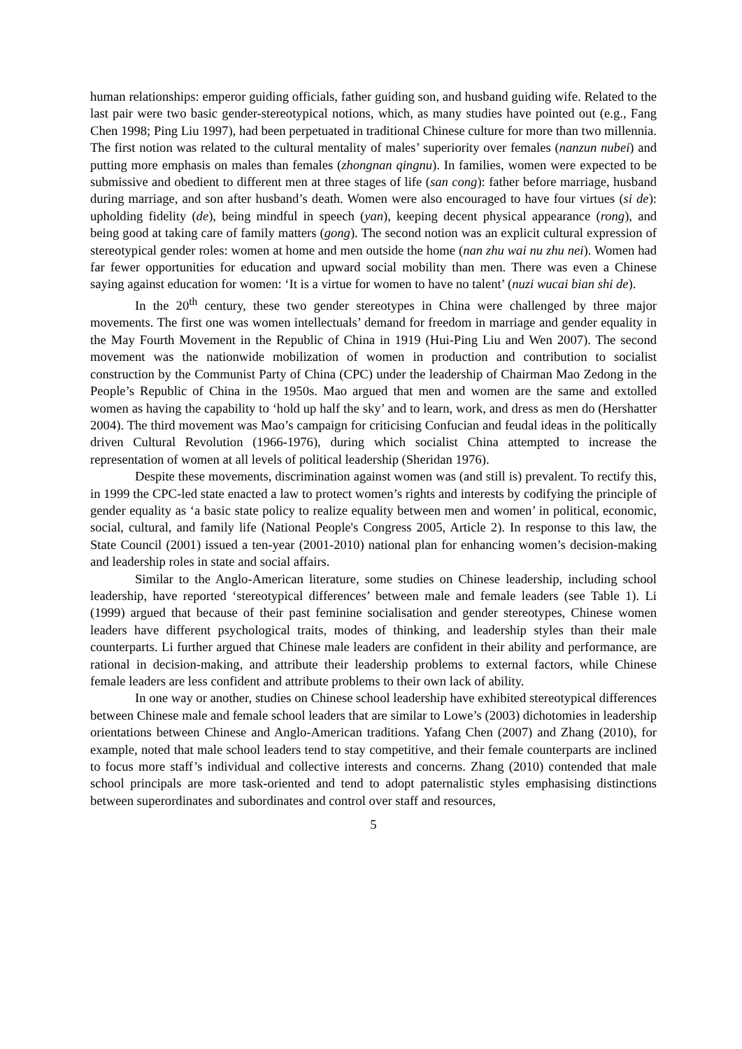human relationships: emperor guiding officials, father guiding son, and husband guiding wife. Related to the last pair were two basic gender-stereotypical notions, which, as many studies have pointed out (e.g., Fang Chen 1998; Ping Liu 1997), had been perpetuated in traditional Chinese culture for more than two millennia. The first notion was related to the cultural mentality of males’ superiority over females (nanzun nubei) and putting more emphasis on males than females (zhongnan qingnu). In families, women were expected to be submissive and obedient to different men at three stages of life (san cong): father before marriage, husband during marriage, and son after husband’s death. Women were also encouraged to have four virtues (si de): upholding fidelity (de), being mindful in speech (yan), keeping decent physical appearance (rong), and being good at taking care of family matters (gong). The second notion was an explicit cultural expression of stereotypical gender roles: women at home and men outside the home (nan zhu wai nu zhu nei). Women had far fewer opportunities for education and upward social mobility than men. There was even a Chinese saying against education for women: ‘It is a virtue for women to have no talent’ (nuzi wucai bian shi de).
In the 20<sup>th</sup> century, these two gender stereotypes in China were challenged by three major movements. The first one was women intellectuals’ demand for freedom in marriage and gender equality in the May Fourth Movement in the Republic of China in 1919 (Hui-Ping Liu and Wen 2007). The second movement was the nationwide mobilization of women in production and contribution to socialist construction by the Communist Party of China (CPC) under the leadership of Chairman Mao Zedong in the People’s Republic of China in the 1950s. Mao argued that men and women are the same and extolled women as having the capability to ‘hold up half the sky’ and to learn, work, and dress as men do (Hershatter 2004). The third movement was Mao’s campaign for criticising Confucian and feudal ideas in the politically driven Cultural Revolution (1966-1976), during which socialist China attempted to increase the representation of women at all levels of political leadership (Sheridan 1976).
Despite these movements, discrimination against women was (and still is) prevalent. To rectify this, in 1999 the CPC-led state enacted a law to protect women’s rights and interests by codifying the principle of gender equality as ‘a basic state policy to realize equality between men and women’ in political, economic, social, cultural, and family life (National People's Congress 2005, Article 2). In response to this law, the State Council (2001) issued a ten-year (2001-2010) national plan for enhancing women’s decision-making and leadership roles in state and social affairs.
Similar to the Anglo-American literature, some studies on Chinese leadership, including school leadership, have reported ‘stereotypical differences’ between male and female leaders (see Table 1). Li (1999) argued that because of their past feminine socialisation and gender stereotypes, Chinese women leaders have different psychological traits, modes of thinking, and leadership styles than their male counterparts. Li further argued that Chinese male leaders are confident in their ability and performance, are rational in decision-making, and attribute their leadership problems to external factors, while Chinese female leaders are less confident and attribute problems to their own lack of ability.
In one way or another, studies on Chinese school leadership have exhibited stereotypical differences between Chinese male and female school leaders that are similar to Lowe’s (2003) dichotomies in leadership orientations between Chinese and Anglo-American traditions. Yafang Chen (2007) and Zhang (2010), for example, noted that male school leaders tend to stay competitive, and their female counterparts are inclined to focus more staff’s individual and collective interests and concerns. Zhang (2010) contended that male school principals are more task-oriented and tend to adopt paternalistic styles emphasising distinctions between superordinates and subordinates and control over staff and resources,
5